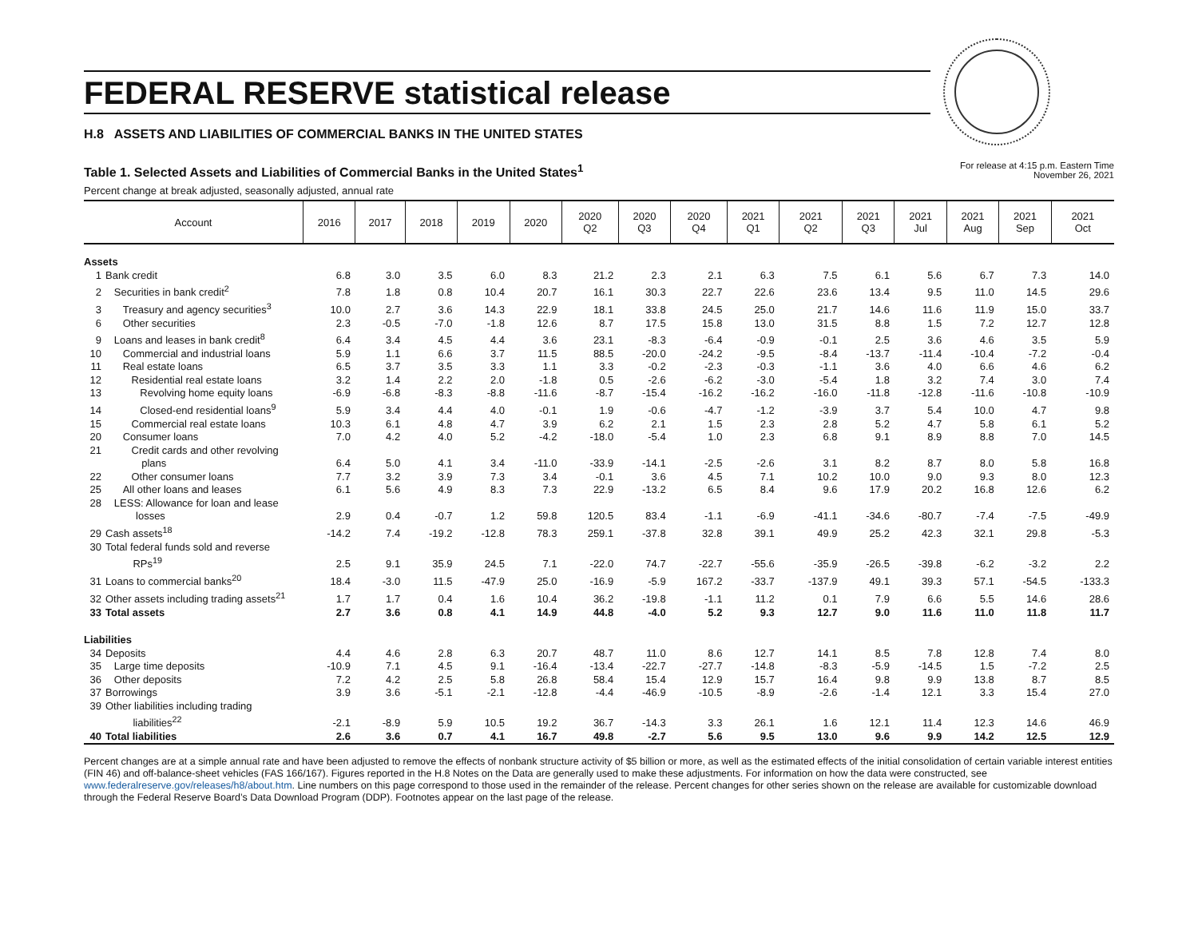FEDERAL RESERVE statistical release
H.8 ASSETS AND LIABILITIES OF COMMERCIAL BANKS IN THE UNITED STATES
Table 1. Selected Assets and Liabilities of Commercial Banks in the United States<sup>1</sup>
For release at 4:15 p.m. Eastern Time
November 26, 2021
Percent change at break adjusted, seasonally adjusted, annual rate
| Account | 2016 | 2017 | 2018 | 2019 | 2020 | 2020 Q2 | 2020 Q3 | 2020 Q4 | 2021 Q1 | 2021 Q2 | 2021 Q3 | 2021 Jul | 2021 Aug | 2021 Sep | 2021 Oct |
| --- | --- | --- | --- | --- | --- | --- | --- | --- | --- | --- | --- | --- | --- | --- | --- |
| Assets | | | | | | | | | | | | | | | |
| 1 Bank credit | 6.8 | 3.0 | 3.5 | 6.0 | 8.3 | 21.2 | 2.3 | 2.1 | 6.3 | 7.5 | 6.1 | 5.6 | 6.7 | 7.3 | 14.0 |
| 2 Securities in bank credit<sup>2</sup> | 7.8 | 1.8 | 0.8 | 10.4 | 20.7 | 16.1 | 30.3 | 22.7 | 22.6 | 23.6 | 13.4 | 9.5 | 11.0 | 14.5 | 29.6 |
| 3 Treasury and agency securities<sup>3</sup> | 10.0 | 2.7 | 3.6 | 14.3 | 22.9 | 18.1 | 33.8 | 24.5 | 25.0 | 21.7 | 14.6 | 11.6 | 11.9 | 15.0 | 33.7 |
| 6 Other securities | 2.3 | -0.5 | -7.0 | -1.8 | 12.6 | 8.7 | 17.5 | 15.8 | 13.0 | 31.5 | 8.8 | 1.5 | 7.2 | 12.7 | 12.8 |
| 9 Loans and leases in bank credit<sup>8</sup> | 6.4 | 3.4 | 4.5 | 4.4 | 3.6 | 23.1 | -8.3 | -6.4 | -0.9 | -0.1 | 2.5 | 3.6 | 4.6 | 3.5 | 5.9 |
| 10 Commercial and industrial loans | 5.9 | 1.1 | 6.6 | 3.7 | 11.5 | 88.5 | -20.0 | -24.2 | -9.5 | -8.4 | -13.7 | -11.4 | -10.4 | -7.2 | -0.4 |
| 11 Real estate loans | 6.5 | 3.7 | 3.5 | 3.3 | 1.1 | 3.3 | -0.2 | -2.3 | -0.3 | -1.1 | 3.6 | 4.0 | 6.6 | 4.6 | 6.2 |
| 12 Residential real estate loans | 3.2 | 1.4 | 2.2 | 2.0 | -1.8 | 0.5 | -2.6 | -6.2 | -3.0 | -5.4 | 1.8 | 3.2 | 7.4 | 3.0 | 7.4 |
| 13 Revolving home equity loans | -6.9 | -6.8 | -8.3 | -8.8 | -11.6 | -8.7 | -15.4 | -16.2 | -16.2 | -16.0 | -11.8 | -12.8 | -11.6 | -10.8 | -10.9 |
| 14 Closed-end residential loans<sup>9</sup> | 5.9 | 3.4 | 4.4 | 4.0 | -0.1 | 1.9 | -0.6 | -4.7 | -1.2 | -3.9 | 3.7 | 5.4 | 10.0 | 4.7 | 9.8 |
| 15 Commercial real estate loans | 10.3 | 6.1 | 4.8 | 4.7 | 3.9 | 6.2 | 2.1 | 1.5 | 2.3 | 2.8 | 5.2 | 4.7 | 5.8 | 6.1 | 5.2 |
| 20 Consumer loans | 7.0 | 4.2 | 4.0 | 5.2 | -4.2 | -18.0 | -5.4 | 1.0 | 2.3 | 6.8 | 9.1 | 8.9 | 8.8 | 7.0 | 14.5 |
| 21 Credit cards and other revolving plans | 6.4 | 5.0 | 4.1 | 3.4 | -11.0 | -33.9 | -14.1 | -2.5 | -2.6 | 3.1 | 8.2 | 8.7 | 8.0 | 5.8 | 16.8 |
| 22 Other consumer loans | 7.7 | 3.2 | 3.9 | 7.3 | 3.4 | -0.1 | 3.6 | 4.5 | 7.1 | 10.2 | 10.0 | 9.0 | 9.3 | 8.0 | 12.3 |
| 25 All other loans and leases | 6.1 | 5.6 | 4.9 | 8.3 | 7.3 | 22.9 | -13.2 | 6.5 | 8.4 | 9.6 | 17.9 | 20.2 | 16.8 | 12.6 | 6.2 |
| 28 LESS: Allowance for loan and lease losses | 2.9 | 0.4 | -0.7 | 1.2 | 59.8 | 120.5 | 83.4 | -1.1 | -6.9 | -41.1 | -34.6 | -80.7 | -7.4 | -7.5 | -49.9 |
| 29 Cash assets<sup>18</sup> | -14.2 | 7.4 | -19.2 | -12.8 | 78.3 | 259.1 | -37.8 | 32.8 | 39.1 | 49.9 | 25.2 | 42.3 | 32.1 | 29.8 | -5.3 |
| 30 Total federal funds sold and reverse RPs<sup>19</sup> | 2.5 | 9.1 | 35.9 | 24.5 | 7.1 | -22.0 | 74.7 | -22.7 | -55.6 | -35.9 | -26.5 | -39.8 | -6.2 | -3.2 | 2.2 |
| 31 Loans to commercial banks<sup>20</sup> | 18.4 | -3.0 | 11.5 | -47.9 | 25.0 | -16.9 | -5.9 | 167.2 | -33.7 | -137.9 | 49.1 | 39.3 | 57.1 | -54.5 | -133.3 |
| 32 Other assets including trading assets<sup>21</sup> | 1.7 | 1.7 | 0.4 | 1.6 | 10.4 | 36.2 | -19.8 | -1.1 | 11.2 | 0.1 | 7.9 | 6.6 | 5.5 | 14.6 | 28.6 |
| 33 Total assets | 2.7 | 3.6 | 0.8 | 4.1 | 14.9 | 44.8 | -4.0 | 5.2 | 9.3 | 12.7 | 9.0 | 11.6 | 11.0 | 11.8 | 11.7 |
| Liabilities | | | | | | | | | | | | | | | |
| 34 Deposits | 4.4 | 4.6 | 2.8 | 6.3 | 20.7 | 48.7 | 11.0 | 8.6 | 12.7 | 14.1 | 8.5 | 7.8 | 12.8 | 7.4 | 8.0 |
| 35 Large time deposits | -10.9 | 7.1 | 4.5 | 9.1 | -16.4 | -13.4 | -22.7 | -27.7 | -14.8 | -8.3 | -5.9 | -14.5 | 1.5 | -7.2 | 2.5 |
| 36 Other deposits | 7.2 | 4.2 | 2.5 | 5.8 | 26.8 | 58.4 | 15.4 | 12.9 | 15.7 | 16.4 | 9.8 | 9.9 | 13.8 | 8.7 | 8.5 |
| 37 Borrowings | 3.9 | 3.6 | -5.1 | -2.1 | -12.8 | -4.4 | -46.9 | -10.5 | -8.9 | -2.6 | -1.4 | 12.1 | 3.3 | 15.4 | 27.0 |
| 39 Other liabilities including trading liabilities<sup>22</sup> | -2.1 | -8.9 | 5.9 | 10.5 | 19.2 | 36.7 | -14.3 | 3.3 | 26.1 | 1.6 | 12.1 | 11.4 | 12.3 | 14.6 | 46.9 |
| 40 Total liabilities | 2.6 | 3.6 | 0.7 | 4.1 | 16.7 | 49.8 | -2.7 | 5.6 | 9.5 | 13.0 | 9.6 | 9.9 | 14.2 | 12.5 | 12.9 |
Percent changes are at a simple annual rate and have been adjusted to remove the effects of nonbank structure activity of $5 billion or more, as well as the estimated effects of the initial consolidation of certain variable interest entities (FIN 46) and off-balance-sheet vehicles (FAS 166/167). Figures reported in the H.8 Notes on the Data are generally used to make these adjustments. For information on how the data were constructed, see www.federalreserve.gov/releases/h8/about.htm. Line numbers on this page correspond to those used in the remainder of the release. Percent changes for other series shown on the release are available for customizable download through the Federal Reserve Board’s Data Download Program (DDP). Footnotes appear on the last page of the release.